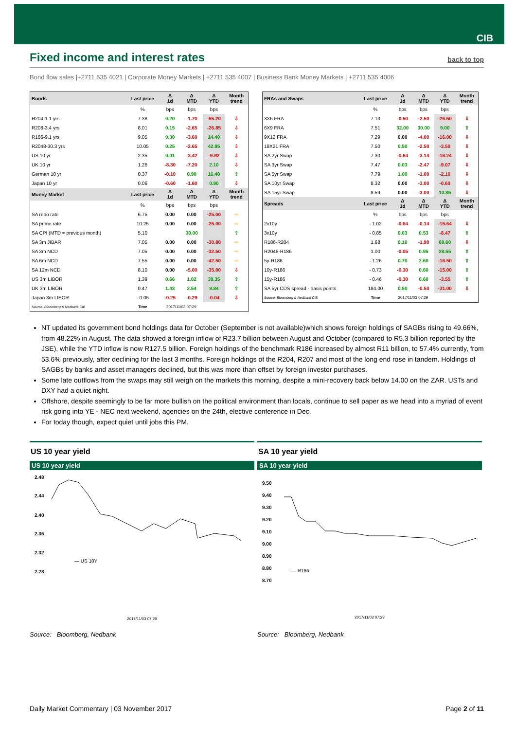CIB
Fixed income and interest rates
back to top
Bond flow sales |+2711 535 4021 | Corporate Money Markets | +2711 535 4007 | Business Bank Money Markets | +2711 535 4006
| Bonds | Last price | Δ 1d | Δ MTD | Δ YTD | Month trend |
| --- | --- | --- | --- | --- | --- |
| | % | bps | bps | bps | |
| R204-1.1 yrs | 7.38 | 0.20 | -1.70 | -55.20 | ⇩ |
| R208-3.4 yrs | 8.01 | 0.15 | -2.65 | -26.85 | ⇩ |
| R186-9.1 yrs | 9.05 | 0.30 | -3.60 | 14.40 | ⇩ |
| R2048-30.3 yrs | 10.05 | 0.25 | -2.65 | 42.95 | ⇩ |
| US 10 yr | 2.35 | 0.01 | -3.42 | -9.92 | ⇩ |
| UK 10 yr | 1.26 | -8.30 | -7.20 | 2.10 | ⇩ |
| German 10 yr | 0.37 | -0.10 | 0.90 | 16.40 | ⇧ |
| Japan 10 yr | 0.06 | -0.60 | -1.60 | 0.90 | ⇩ |
| Money Market | Last price | Δ 1d | Δ MTD | Δ YTD | Month trend |
| | % | bps | bps | bps | |
| SA repo rate | 6.75 | 0.00 | 0.00 | -25.00 | ⇨ |
| SA prime rate | 10.25 | 0.00 | 0.00 | -25.00 | ⇨ |
| SA CPI (MTD = previous month) | 5.10 | | 30.00 | | ⇧ |
| SA 3m JIBAR | 7.05 | 0.00 | 0.00 | -30.80 | ⇨ |
| SA 3m NCD | 7.05 | 0.00 | 0.00 | -32.50 | ⇨ |
| SA 6m NCD | 7.55 | 0.00 | 0.00 | -42.50 | ⇨ |
| SA 12m NCD | 8.10 | 0.00 | -5.00 | -35.00 | ⇩ |
| US 3m LIBOR | 1.39 | 0.66 | 1.02 | 39.35 | ⇧ |
| UK 3m LIBOR | 0.47 | 1.43 | 2.54 | 9.84 | ⇧ |
| Japan 3m LIBOR | - 0.05 | -0.25 | -0.29 | -0.04 | ⇩ |
| Source: Bloomberg & Nedbank CIB | Time | 2017/11/03 07:29 | | | |
| FRAs and Swaps | Last price | Δ 1d | Δ MTD | Δ YTD | Month trend |
| --- | --- | --- | --- | --- | --- |
| | % | bps | bps | bps | |
| 3X6 FRA | 7.13 | -0.50 | -2.50 | -26.50 | ⇩ |
| 6X9 FRA | 7.51 | 32.00 | 30.00 | 9.00 | ⇧ |
| 9X12 FRA | 7.29 | 0.00 | -4.00 | -16.00 | ⇩ |
| 18X21 FRA | 7.50 | 0.50 | -2.50 | -3.50 | ⇩ |
| SA 2yr Swap | 7.30 | -0.64 | -3.14 | -16.24 | ⇩ |
| SA 3yr Swap | 7.47 | 0.03 | -2.47 | -9.07 | ⇩ |
| SA 5yr Swap | 7.79 | 1.00 | -1.00 | -2.10 | ⇩ |
| SA 10yr Swap | 8.32 | 0.00 | -3.00 | -0.60 | ⇩ |
| SA 15yr Swap | 8.59 | 0.00 | -3.00 | 10.85 | ⇩ |
| Spreads | Last price | Δ 1d | Δ MTD | Δ YTD | Month trend |
| | % | bps | bps | bps | |
| 2v10y | - 1.02 | -0.64 | -0.14 | -15.64 | ⇩ |
| 3v10y | - 0.85 | 0.03 | 0.53 | -8.47 | ⇧ |
| R186-R204 | 1.68 | 0.10 | -1.90 | 69.60 | ⇩ |
| R2048-R186 | 1.00 | -0.05 | 0.95 | 28.55 | ⇧ |
| 5y-R186 | - 1.26 | 0.70 | 2.60 | -16.50 | ⇧ |
| 10y-R186 | - 0.73 | -0.30 | 0.60 | -15.00 | ⇧ |
| 15y-R186 | - 0.46 | -0.30 | 0.60 | -3.55 | ⇧ |
| SA 5yr CDS spread - basis points | 184.00 | 0.50 | -0.50 | -31.00 | ⇩ |
| Source: Bloomberg & Nedbank CIB | Time | 2017/11/03 07:29 | | | |
NT updated its government bond holdings data for October (September is not available)which shows foreign holdings of SAGBs rising to 49.66%, from 48.22% in August. The data showed a foreign inflow of R23.7 billion between August and October (compared to R5.3 billion reported by the JSE), while the YTD inflow is now R127.5 billion. Foreign holdings of the benchmark R186 increased by almost R11 billion, to 57.4% currently, from 53.6% previously, after declining for the last 3 months. Foreign holdings of the R204, R207 and most of the long end rose in tandem. Holdings of SAGBs by banks and asset managers declined, but this was more than offset by foreign investor purchases.
Some late outflows from the swaps may still weigh on the markets this morning, despite a mini-recovery back below 14.00 on the ZAR. USTs and DXY had a quiet night.
Offshore, despite seemingly to be far more bullish on the political environment than locals, continue to sell paper as we head into a myriad of event risk going into YE - NEC next weekend, agencies on the 24th, elective conference in Dec.
For today though, expect quiet until jobs this PM.
US 10 year yield
US 10 year yield
2.48
2.44
2.40
2.36
2.32
2.28
— US 10Y
2017/11/03 07:29
Source: Bloomberg, Nedbank
SA 10 year yield
SA 10 year yield
9.50
9.40
9.30
9.20
9.10
9.00
8.90
8.80
8.70
— R186
2017/11/03 07:29
Source: Bloomberg, Nedbank
Daily Market Commentary | 03 November 2017 Page 2 of 11